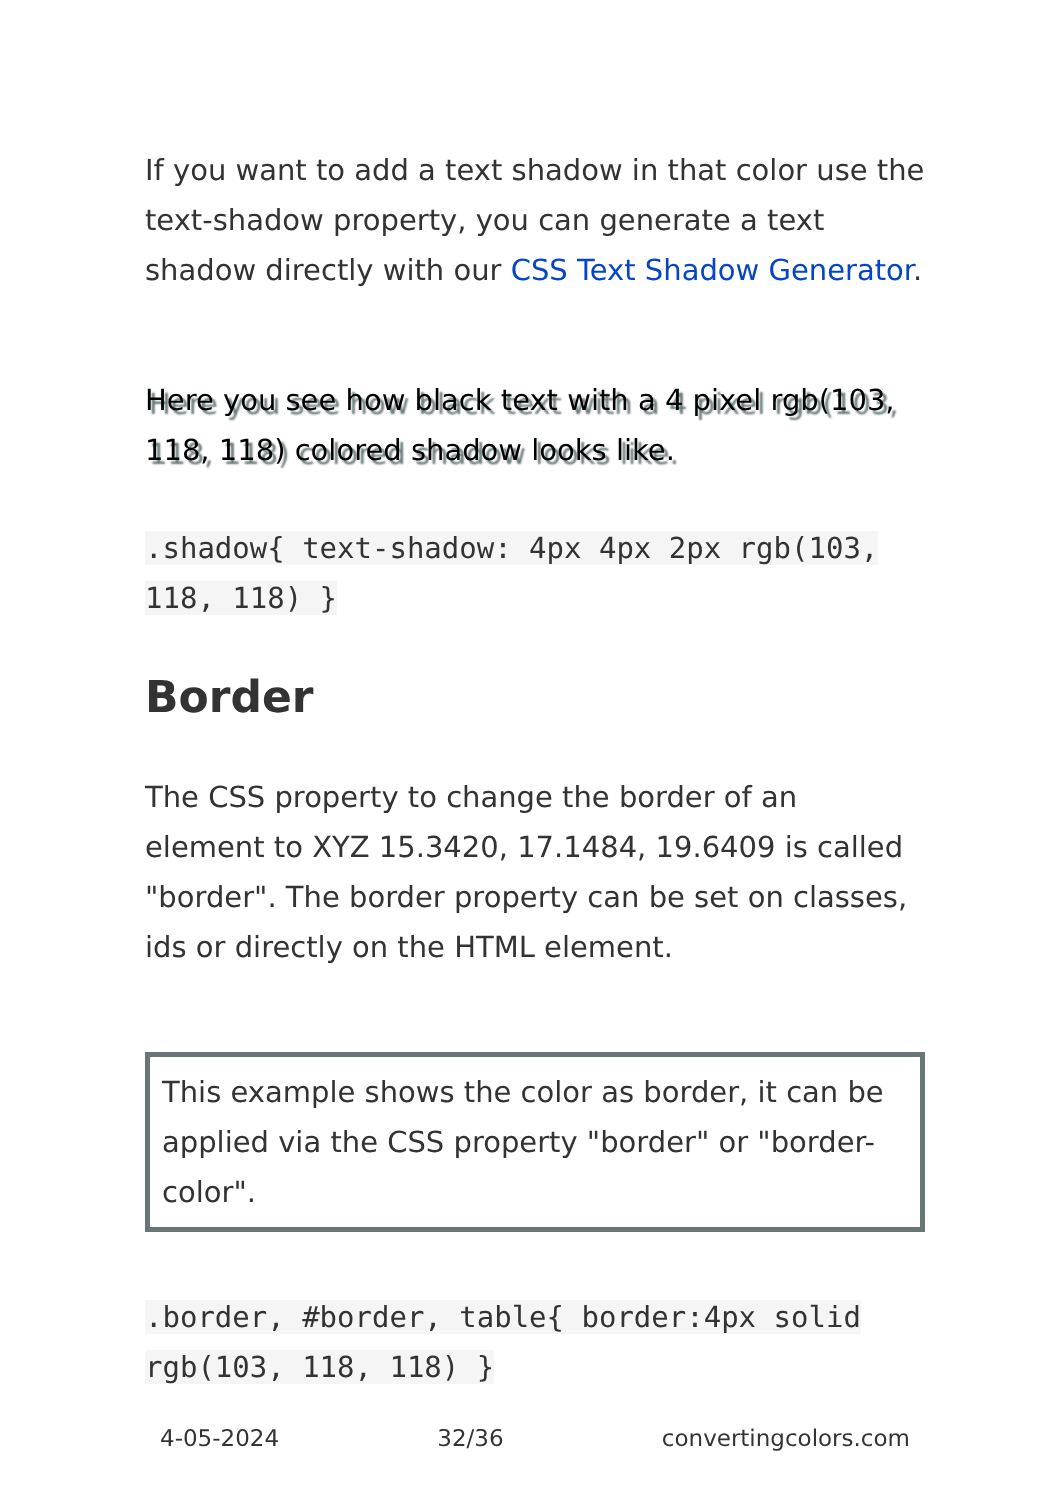If you want to add a text shadow in that color use the text-shadow property, you can generate a text shadow directly with our CSS Text Shadow Generator.
Here you see how black text with a 4 pixel rgb(103, 118, 118) colored shadow looks like.
.shadow{ text-shadow: 4px 4px 2px rgb(103, 118, 118) }
Border
The CSS property to change the border of an element to XYZ 15.3420, 17.1484, 19.6409 is called "border". The border property can be set on classes, ids or directly on the HTML element.
This example shows the color as border, it can be applied via the CSS property "border" or "border-color".
.border, #border, table{ border:4px solid rgb(103, 118, 118) }
4-05-2024 32/36 convertingcolors.com